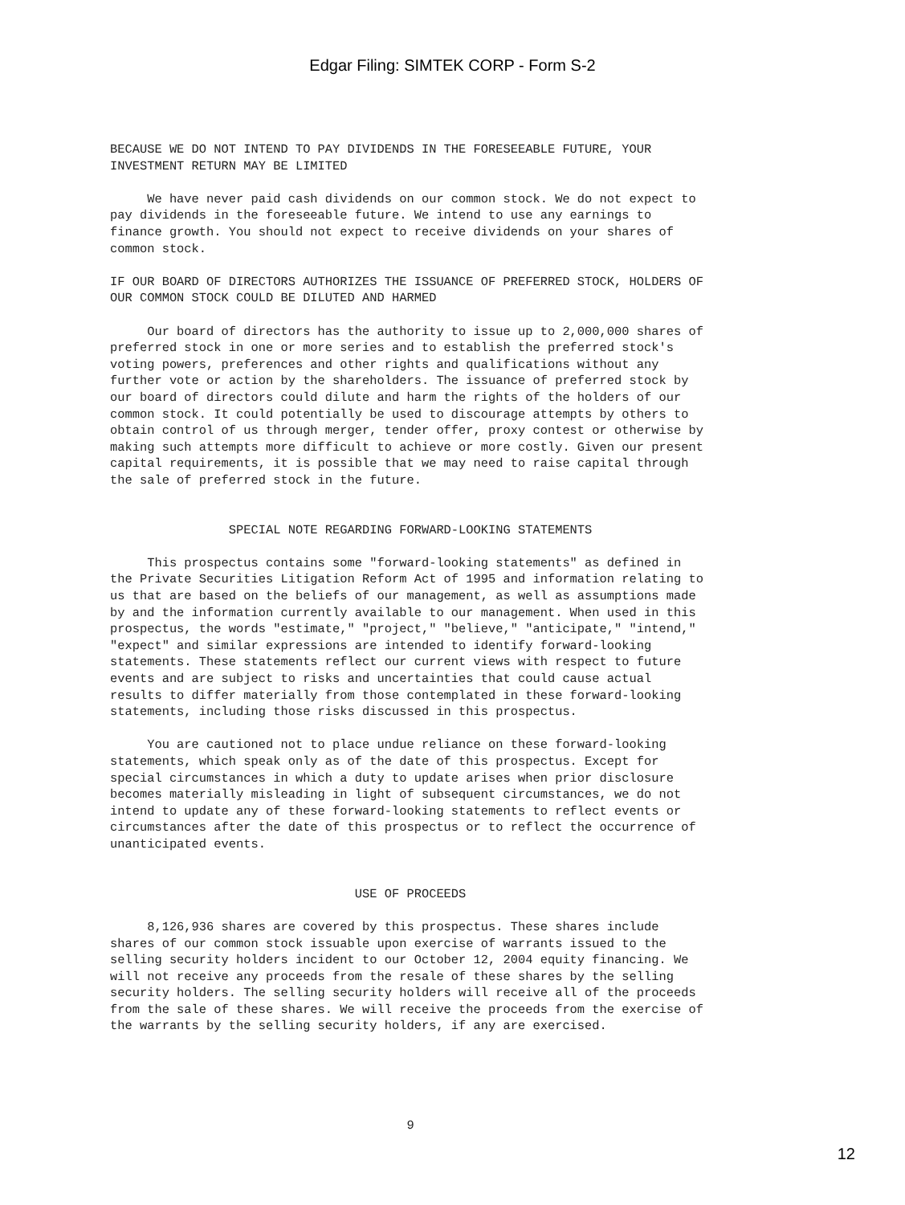Edgar Filing: SIMTEK CORP - Form S-2
BECAUSE WE DO NOT INTEND TO PAY DIVIDENDS IN THE FORESEEABLE FUTURE, YOUR
INVESTMENT RETURN MAY BE LIMITED

     We have never paid cash dividends on our common stock. We do not expect to
pay dividends in the foreseeable future. We intend to use any earnings to
finance growth. You should not expect to receive dividends on your shares of
common stock.

IF OUR BOARD OF DIRECTORS AUTHORIZES THE ISSUANCE OF PREFERRED STOCK, HOLDERS OF
OUR COMMON STOCK COULD BE DILUTED AND HARMED

     Our board of directors has the authority to issue up to 2,000,000 shares of
preferred stock in one or more series and to establish the preferred stock's
voting powers, preferences and other rights and qualifications without any
further vote or action by the shareholders. The issuance of preferred stock by
our board of directors could dilute and harm the rights of the holders of our
common stock. It could potentially be used to discourage attempts by others to
obtain control of us through merger, tender offer, proxy contest or otherwise by
making such attempts more difficult to achieve or more costly. Given our present
capital requirements, it is possible that we may need to raise capital through
the sale of preferred stock in the future.


                SPECIAL NOTE REGARDING FORWARD-LOOKING STATEMENTS

     This prospectus contains some "forward-looking statements" as defined in
the Private Securities Litigation Reform Act of 1995 and information relating to
us that are based on the beliefs of our management, as well as assumptions made
by and the information currently available to our management. When used in this
prospectus, the words "estimate," "project," "believe," "anticipate," "intend,"
"expect" and similar expressions are intended to identify forward-looking
statements. These statements reflect our current views with respect to future
events and are subject to risks and uncertainties that could cause actual
results to differ materially from those contemplated in these forward-looking
statements, including those risks discussed in this prospectus.

     You are cautioned not to place undue reliance on these forward-looking
statements, which speak only as of the date of this prospectus. Except for
special circumstances in which a duty to update arises when prior disclosure
becomes materially misleading in light of subsequent circumstances, we do not
intend to update any of these forward-looking statements to reflect events or
circumstances after the date of this prospectus or to reflect the occurrence of
unanticipated events.


                                 USE OF PROCEEDS

     8,126,936 shares are covered by this prospectus. These shares include
shares of our common stock issuable upon exercise of warrants issued to the
selling security holders incident to our October 12, 2004 equity financing. We
will not receive any proceeds from the resale of these shares by the selling
security holders. The selling security holders will receive all of the proceeds
from the sale of these shares. We will receive the proceeds from the exercise of
the warrants by the selling security holders, if any are exercised.





                                        9
12